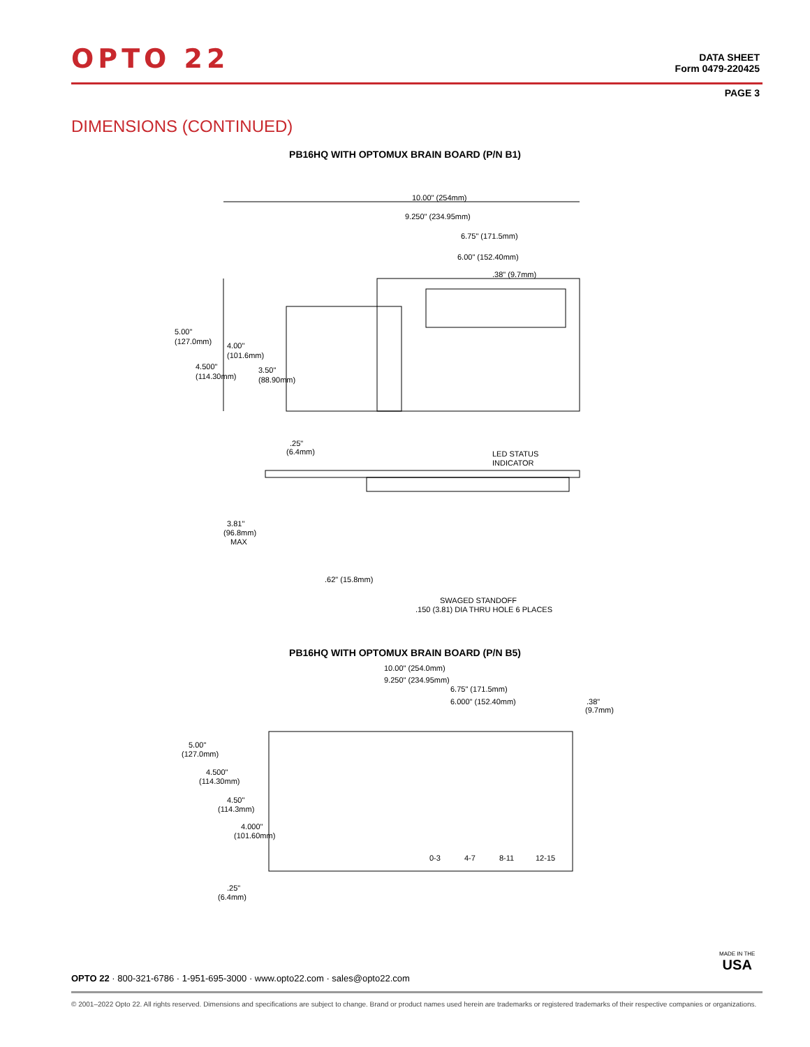OPTO 22
DATA SHEET
Form 0479-220425
PAGE 3
DIMENSIONS (CONTINUED)
PB16HQ WITH OPTOMUX BRAIN BOARD (P/N B1)
10.00" (254mm)
9.250" (234.95mm)
6.75" (171.5mm)
6.00" (152.40mm)
.38" (9.7mm)
5.00"
(127.0mm)
4.500"
(114.30mm)
4.00"
(101.6mm)
3.50"
(88.90mm)
.25"
(6.4mm)
LED STATUS
INDICATOR
3.81"
(96.8mm)
MAX
.62" (15.8mm)
SWAGED STANDOFF
.150 (3.81) DIA THRU HOLE 6 PLACES
PB16HQ WITH OPTOMUX BRAIN BOARD (P/N B5)
10.00" (254.0mm)
9.250" (234.95mm)
6.75" (171.5mm)
6.000" (152.40mm)
.38"
(9.7mm)
5.00"
(127.0mm)
4.500"
(114.30mm)
4.50"
(114.3mm)
4.000"
(101.60mm)
.25"
(6.4mm)
0-3
4-7
8-11
12-15
MADE IN THE
USA
OPTO 22 · 800-321-6786 · 1-951-695-3000 · www.opto22.com · sales@opto22.com
© 2001–2022 Opto 22. All rights reserved. Dimensions and specifications are subject to change. Brand or product names used herein are trademarks or registered trademarks of their respective companies or organizations.